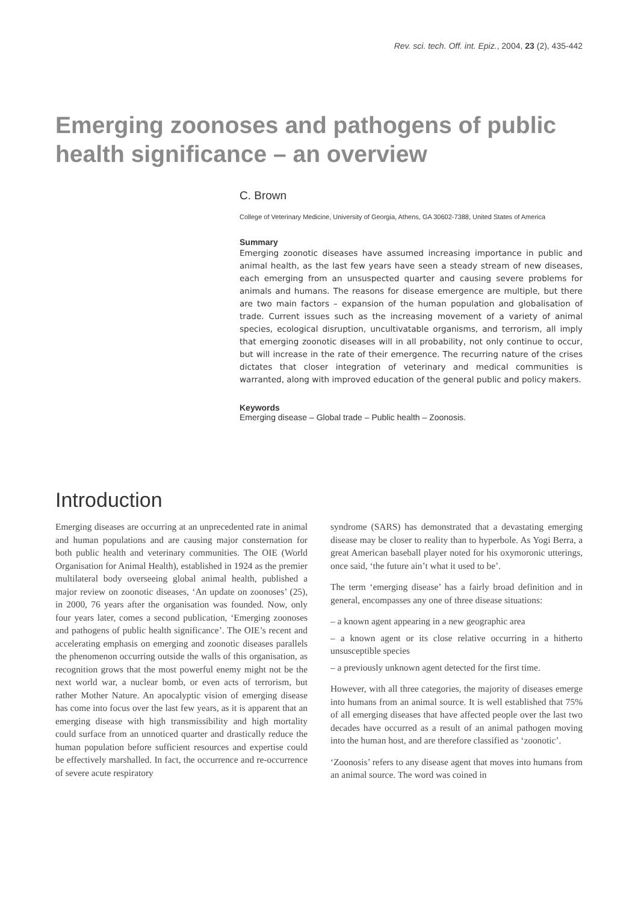Rev. sci. tech. Off. int. Epiz., 2004, 23 (2), 435-442
Emerging zoonoses and pathogens of public health significance – an overview
C. Brown
College of Veterinary Medicine, University of Georgia, Athens, GA 30602-7388, United States of America
Summary
Emerging zoonotic diseases have assumed increasing importance in public and animal health, as the last few years have seen a steady stream of new diseases, each emerging from an unsuspected quarter and causing severe problems for animals and humans. The reasons for disease emergence are multiple, but there are two main factors – expansion of the human population and globalisation of trade. Current issues such as the increasing movement of a variety of animal species, ecological disruption, uncultivatable organisms, and terrorism, all imply that emerging zoonotic diseases will in all probability, not only continue to occur, but will increase in the rate of their emergence. The recurring nature of the crises dictates that closer integration of veterinary and medical communities is warranted, along with improved education of the general public and policy makers.
Keywords
Emerging disease – Global trade – Public health – Zoonosis.
Introduction
Emerging diseases are occurring at an unprecedented rate in animal and human populations and are causing major consternation for both public health and veterinary communities. The OIE (World Organisation for Animal Health), established in 1924 as the premier multilateral body overseeing global animal health, published a major review on zoonotic diseases, ‘An update on zoonoses’ (25), in 2000, 76 years after the organisation was founded. Now, only four years later, comes a second publication, ‘Emerging zoonoses and pathogens of public health significance’. The OIE’s recent and accelerating emphasis on emerging and zoonotic diseases parallels the phenomenon occurring outside the walls of this organisation, as recognition grows that the most powerful enemy might not be the next world war, a nuclear bomb, or even acts of terrorism, but rather Mother Nature. An apocalyptic vision of emerging disease has come into focus over the last few years, as it is apparent that an emerging disease with high transmissibility and high mortality could surface from an unnoticed quarter and drastically reduce the human population before sufficient resources and expertise could be effectively marshalled. In fact, the occurrence and re-occurrence of severe acute respiratory
syndrome (SARS) has demonstrated that a devastating emerging disease may be closer to reality than to hyperbole. As Yogi Berra, a great American baseball player noted for his oxymoronic utterings, once said, ‘the future ain’t what it used to be’.
The term ‘emerging disease’ has a fairly broad definition and in general, encompasses any one of three disease situations:
– a known agent appearing in a new geographic area
– a known agent or its close relative occurring in a hitherto unsusceptible species
– a previously unknown agent detected for the first time.
However, with all three categories, the majority of diseases emerge into humans from an animal source. It is well established that 75% of all emerging diseases that have affected people over the last two decades have occurred as a result of an animal pathogen moving into the human host, and are therefore classified as ‘zoonotic’.
‘Zoonosis’ refers to any disease agent that moves into humans from an animal source. The word was coined in